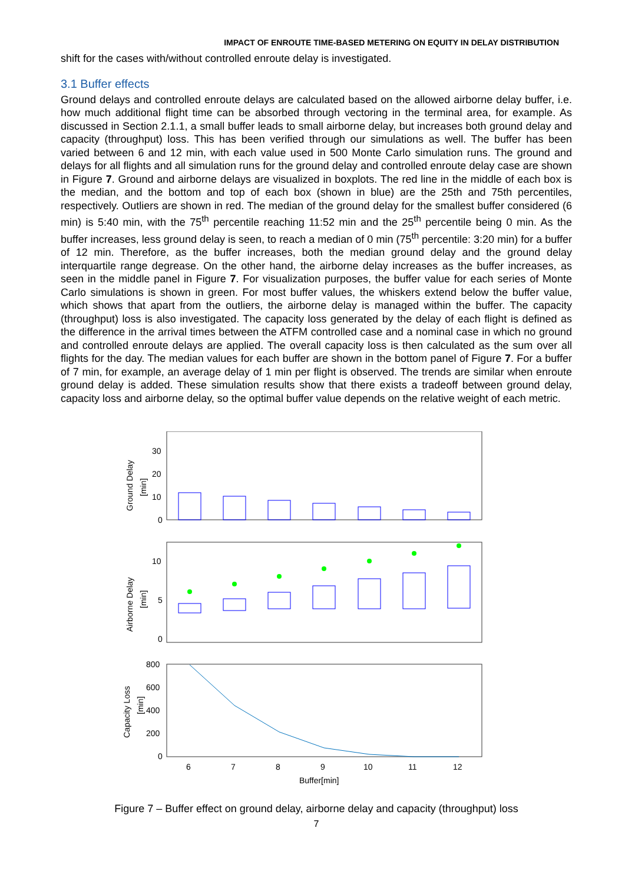IMPACT OF ENROUTE TIME-BASED METERING ON EQUITY IN DELAY DISTRIBUTION
shift for the cases with/without controlled enroute delay is investigated.
3.1 Buffer effects
Ground delays and controlled enroute delays are calculated based on the allowed airborne delay buffer, i.e. how much additional flight time can be absorbed through vectoring in the terminal area, for example. As discussed in Section 2.1.1, a small buffer leads to small airborne delay, but increases both ground delay and capacity (throughput) loss. This has been verified through our simulations as well. The buffer has been varied between 6 and 12 min, with each value used in 500 Monte Carlo simulation runs. The ground and delays for all flights and all simulation runs for the ground delay and controlled enroute delay case are shown in Figure 7. Ground and airborne delays are visualized in boxplots. The red line in the middle of each box is the median, and the bottom and top of each box (shown in blue) are the 25th and 75th percentiles, respectively. Outliers are shown in red. The median of the ground delay for the smallest buffer considered (6 min) is 5:40 min, with the 75<sup>th</sup> percentile reaching 11:52 min and the 25<sup>th</sup> percentile being 0 min. As the buffer increases, less ground delay is seen, to reach a median of 0 min (75<sup>th</sup> percentile: 3:20 min) for a buffer of 12 min. Therefore, as the buffer increases, both the median ground delay and the ground delay interquartile range degrease. On the other hand, the airborne delay increases as the buffer increases, as seen in the middle panel in Figure 7. For visualization purposes, the buffer value for each series of Monte Carlo simulations is shown in green. For most buffer values, the whiskers extend below the buffer value, which shows that apart from the outliers, the airborne delay is managed within the buffer. The capacity (throughput) loss is also investigated. The capacity loss generated by the delay of each flight is defined as the difference in the arrival times between the ATFM controlled case and a nominal case in which no ground and controlled enroute delays are applied. The overall capacity loss is then calculated as the sum over all flights for the day. The median values for each buffer are shown in the bottom panel of Figure 7. For a buffer of 7 min, for example, an average delay of 1 min per flight is observed. The trends are similar when enroute ground delay is added. These simulation results show that there exists a tradeoff between ground delay, capacity loss and airborne delay, so the optimal buffer value depends on the relative weight of each metric.
Ground Delay
[min]
30
20
10
0
Airborne Delay
[min]
10
5
0
Capacity Loss
[min]
800
600
400
200
0
6
7
8
9
10
11
12
Buffer[min]
Figure 7 – Buffer effect on ground delay, airborne delay and capacity (throughput) loss
7